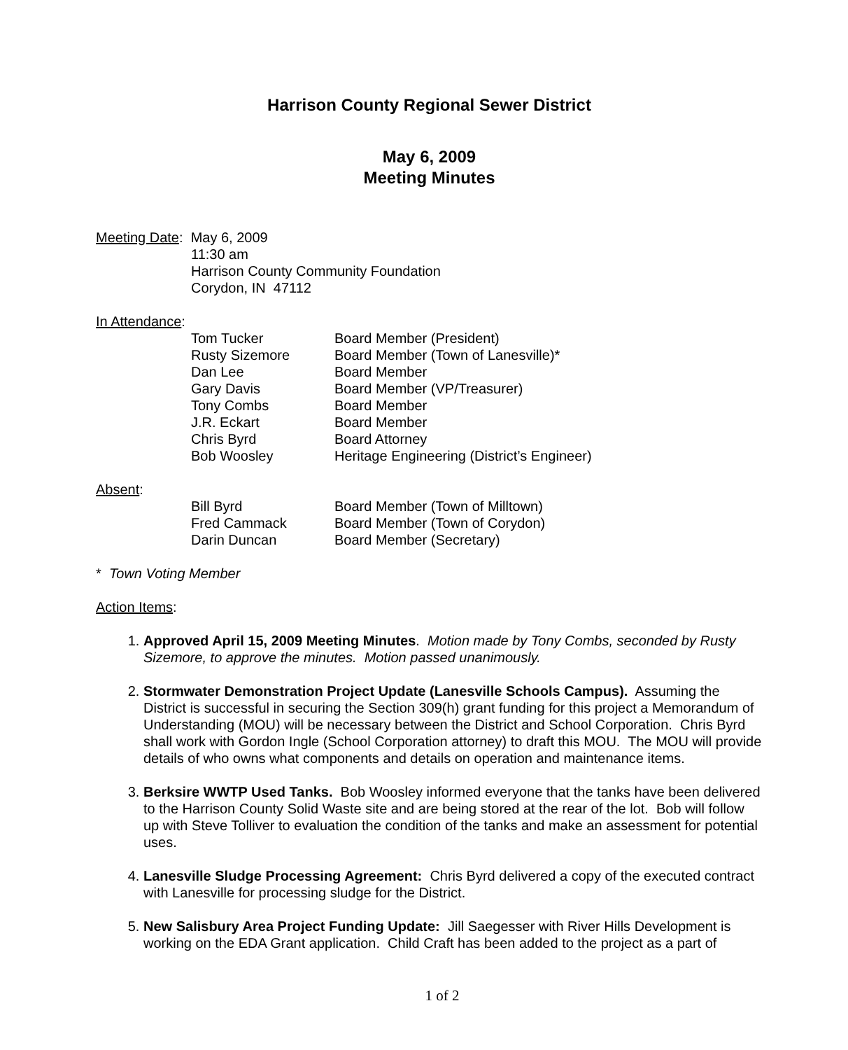Harrison County Regional Sewer District
May 6, 2009
Meeting Minutes
Meeting Date: May 6, 2009
11:30 am
Harrison County Community Foundation
Corydon, IN 47112
In Attendance:
| Tom Tucker | Board Member (President) |
| Rusty Sizemore | Board Member (Town of Lanesville)* |
| Dan Lee | Board Member |
| Gary Davis | Board Member (VP/Treasurer) |
| Tony Combs | Board Member |
| J.R. Eckart | Board Member |
| Chris Byrd | Board Attorney |
| Bob Woosley | Heritage Engineering (District’s Engineer) |
Absent:
| Bill Byrd | Board Member (Town of Milltown) |
| Fred Cammack | Board Member (Town of Corydon) |
| Darin Duncan | Board Member (Secretary) |
* Town Voting Member
Action Items:
1. Approved April 15, 2009 Meeting Minutes. Motion made by Tony Combs, seconded by Rusty Sizemore, to approve the minutes. Motion passed unanimously.
2. Stormwater Demonstration Project Update (Lanesville Schools Campus). Assuming the District is successful in securing the Section 309(h) grant funding for this project a Memorandum of Understanding (MOU) will be necessary between the District and School Corporation. Chris Byrd shall work with Gordon Ingle (School Corporation attorney) to draft this MOU. The MOU will provide details of who owns what components and details on operation and maintenance items.
3. Berksire WWTP Used Tanks. Bob Woosley informed everyone that the tanks have been delivered to the Harrison County Solid Waste site and are being stored at the rear of the lot. Bob will follow up with Steve Tolliver to evaluation the condition of the tanks and make an assessment for potential uses.
4. Lanesville Sludge Processing Agreement: Chris Byrd delivered a copy of the executed contract with Lanesville for processing sludge for the District.
5. New Salisbury Area Project Funding Update: Jill Saegesser with River Hills Development is working on the EDA Grant application. Child Craft has been added to the project as a part of
1 of 2